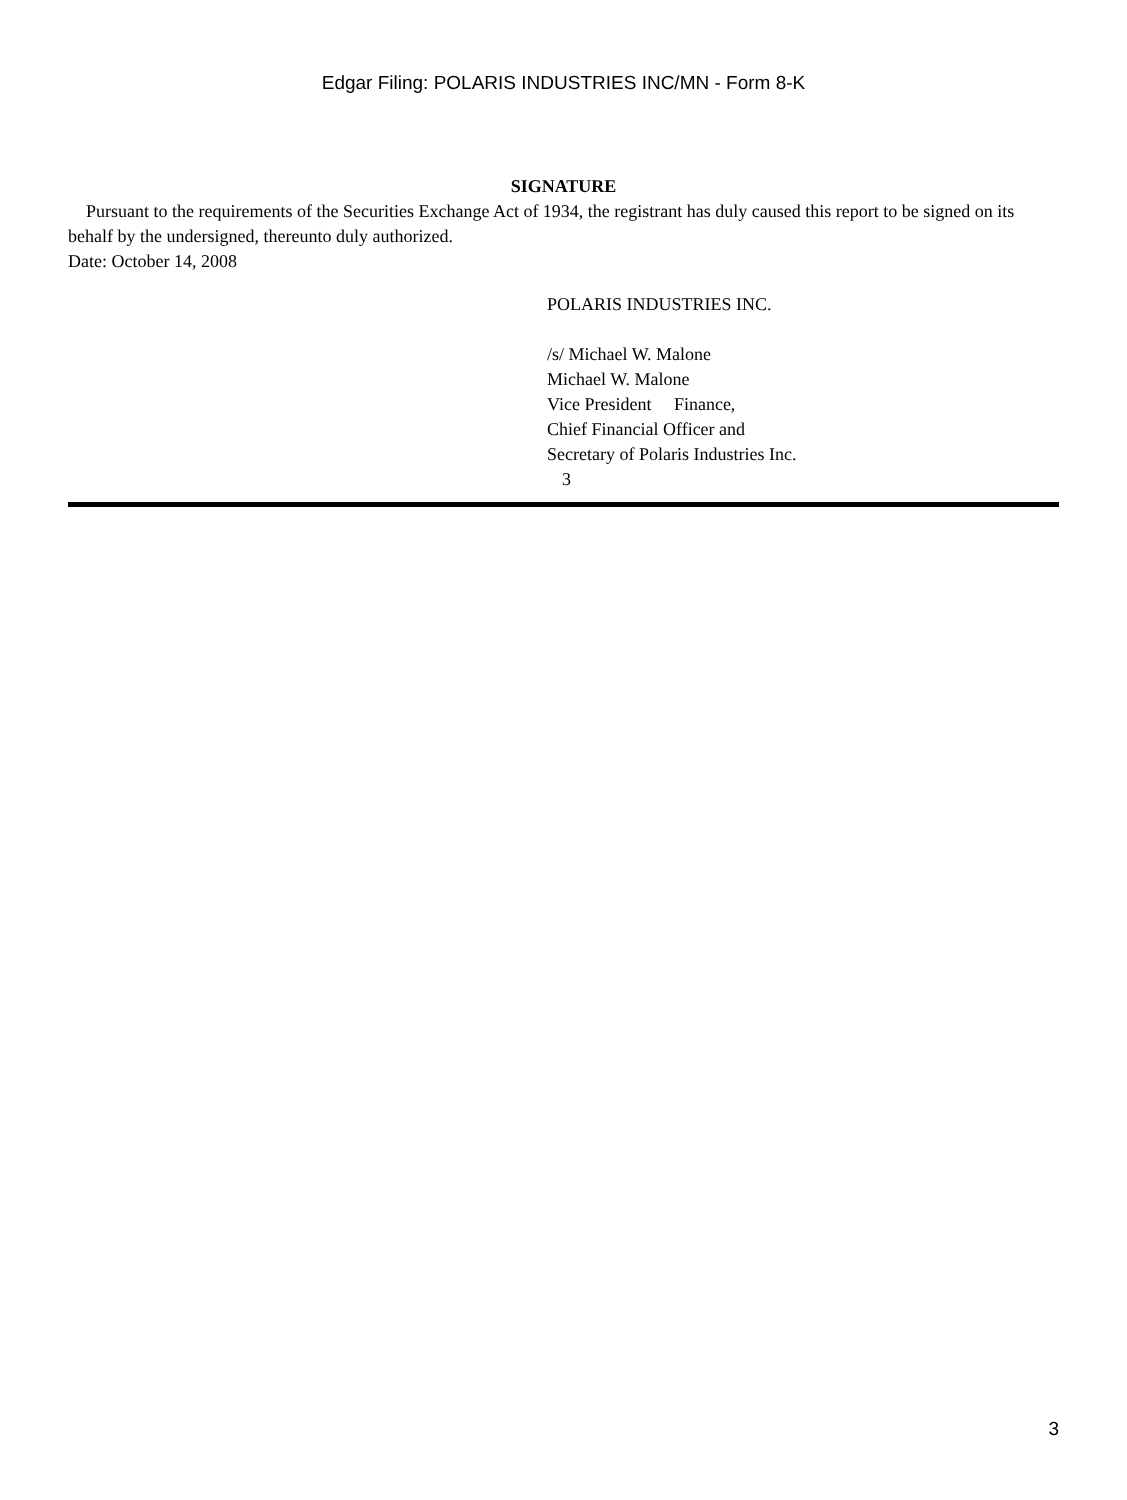Edgar Filing: POLARIS INDUSTRIES INC/MN - Form 8-K
SIGNATURE
Pursuant to the requirements of the Securities Exchange Act of 1934, the registrant has duly caused this report to be signed on its behalf by the undersigned, thereunto duly authorized.
Date: October 14, 2008
POLARIS INDUSTRIES INC.
/s/ Michael W. Malone
Michael W. Malone
Vice President Finance,
Chief Financial Officer and
Secretary of Polaris Industries Inc.
3
3